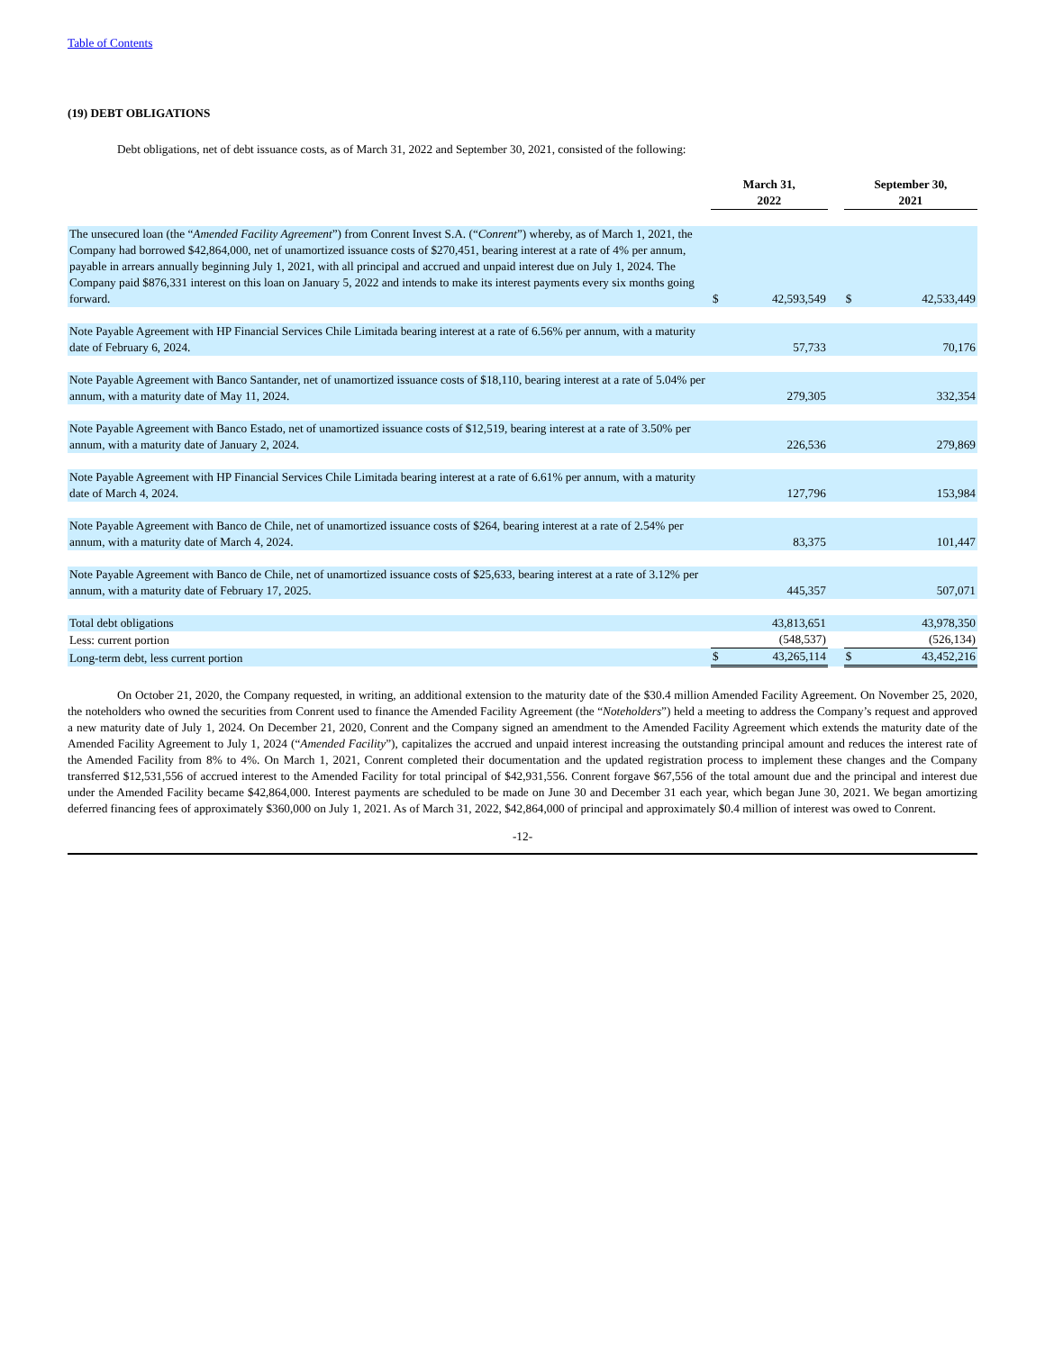Table of Contents
(19) DEBT OBLIGATIONS
Debt obligations, net of debt issuance costs, as of March 31, 2022 and September 30, 2021, consisted of the following:
| | March 31, 2022 | | | September 30, 2021 | |
| --- | --- | --- | --- | --- | --- |
| The unsecured loan (the “ Amended Facility Agreement ”) from Conrent Invest S.A. (“ Conrent ”) whereby, as of March 1, 2021, the Company had borrowed $42,864,000, net of unamortized issuance costs of $270,451, bearing interest at a rate of 4% per annum, payable in arrears annually beginning July 1, 2021, with all principal and accrued and unpaid interest due on July 1, 2024. The Company paid $876,331 interest on this loan on January 5, 2022 and intends to make its interest payments every six months going forward. | $ | 42,593,549 | | $ | 42,533,449 |
| Note Payable Agreement with HP Financial Services Chile Limitada bearing interest at a rate of 6.56% per annum, with a maturity date of February 6, 2024. | | 57,733 | | | 70,176 |
| Note Payable Agreement with Banco Santander, net of unamortized issuance costs of $18,110, bearing interest at a rate of 5.04% per annum, with a maturity date of May 11, 2024. | | 279,305 | | | 332,354 |
| Note Payable Agreement with Banco Estado, net of unamortized issuance costs of $12,519, bearing interest at a rate of 3.50% per annum, with a maturity date of January 2, 2024. | | 226,536 | | | 279,869 |
| Note Payable Agreement with HP Financial Services Chile Limitada bearing interest at a rate of 6.61% per annum, with a maturity date of March 4, 2024. | | 127,796 | | | 153,984 |
| Note Payable Agreement with Banco de Chile, net of unamortized issuance costs of $264, bearing interest at a rate of 2.54% per annum, with a maturity date of March 4, 2024. | | 83,375 | | | 101,447 |
| Note Payable Agreement with Banco de Chile, net of unamortized issuance costs of $25,633, bearing interest at a rate of 3.12% per annum, with a maturity date of February 17, 2025. | | 445,357 | | | 507,071 |
| Total debt obligations | | 43,813,651 | | | 43,978,350 |
| Less: current portion | | (548,537) | | | (526,134) |
| Long-term debt, less current portion | $ | 43,265,114 | | $ | 43,452,216 |
On October 21, 2020, the Company requested, in writing, an additional extension to the maturity date of the $30.4 million Amended Facility Agreement. On November 25, 2020, the noteholders who owned the securities from Conrent used to finance the Amended Facility Agreement (the “Noteholders”) held a meeting to address the Company’s request and approved a new maturity date of July 1, 2024. On December 21, 2020, Conrent and the Company signed an amendment to the Amended Facility Agreement which extends the maturity date of the Amended Facility Agreement to July 1, 2024 (“Amended Facility”), capitalizes the accrued and unpaid interest increasing the outstanding principal amount and reduces the interest rate of the Amended Facility from 8% to 4%. On March 1, 2021, Conrent completed their documentation and the updated registration process to implement these changes and the Company transferred $12,531,556 of accrued interest to the Amended Facility for total principal of $42,931,556. Conrent forgave $67,556 of the total amount due and the principal and interest due under the Amended Facility became $42,864,000. Interest payments are scheduled to be made on June 30 and December 31 each year, which began June 30, 2021. We began amortizing deferred financing fees of approximately $360,000 on July 1, 2021. As of March 31, 2022, $42,864,000 of principal and approximately $0.4 million of interest was owed to Conrent.
-12-